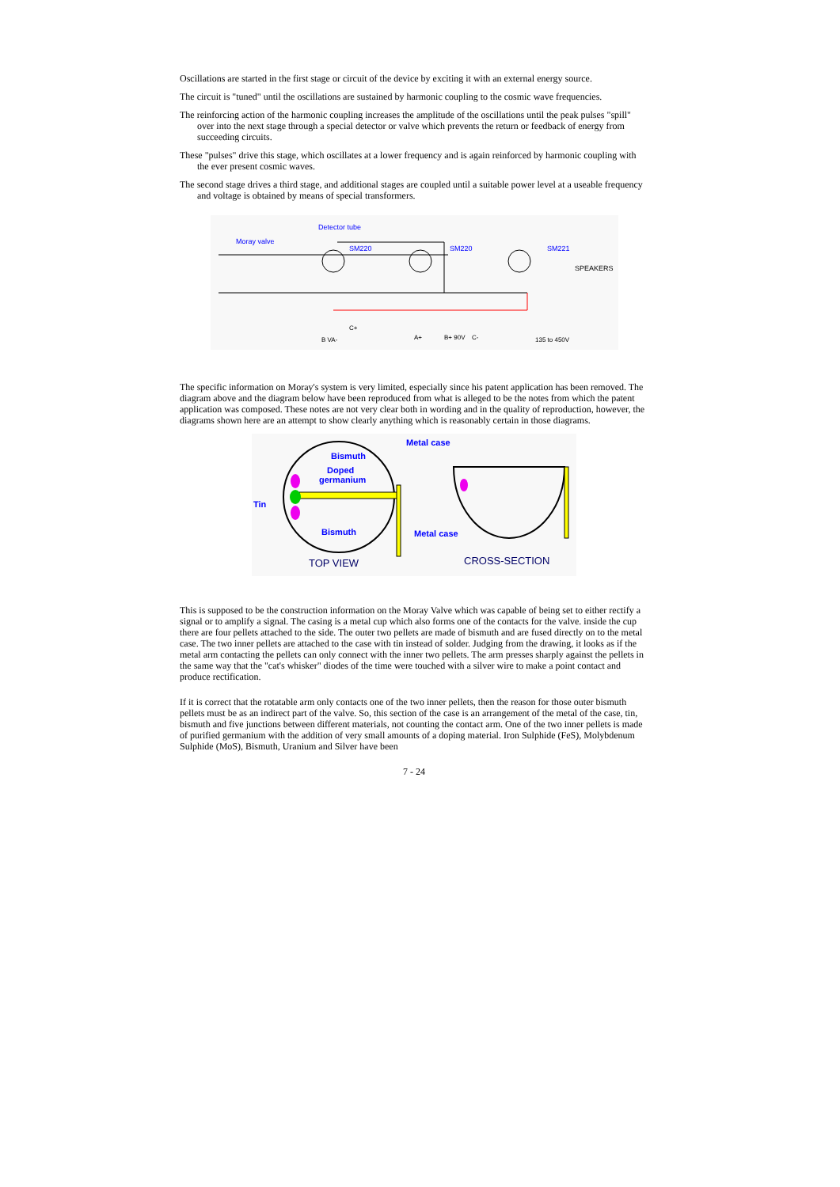Oscillations are started in the first stage or circuit of the device by exciting it with an external energy source.
The circuit is "tuned" until the oscillations are sustained by harmonic coupling to the cosmic wave frequencies.
The reinforcing action of the harmonic coupling increases the amplitude of the oscillations until the peak pulses "spill" over into the next stage through a special detector or valve which prevents the return or feedback of energy from succeeding circuits.
These "pulses" drive this stage, which oscillates at a lower frequency and is again reinforced by harmonic coupling with the ever present cosmic waves.
The second stage drives a third stage, and additional stages are coupled until a suitable power level at a useable frequency and voltage is obtained by means of special transformers.
Moray valve
Detector tube
SM220
SM220
SM221
SPEAKERS
B VA-
C+
A+
B+ 90V
C-
135 to 450V
The specific information on Moray's system is very limited, especially since his patent application has been removed. The diagram above and the diagram below have been reproduced from what is alleged to be the notes from which the patent application was composed. These notes are not very clear both in wording and in the quality of reproduction, however, the diagrams shown here are an attempt to show clearly anything which is reasonably certain in those diagrams.
Metal case
Bismuth
Doped
germanium
Tin
Bismuth
Metal case
TOP VIEW
CROSS-SECTION
This is supposed to be the construction information on the Moray Valve which was capable of being set to either rectify a signal or to amplify a signal. The casing is a metal cup which also forms one of the contacts for the valve. inside the cup there are four pellets attached to the side. The outer two pellets are made of bismuth and are fused directly on to the metal case. The two inner pellets are attached to the case with tin instead of solder. Judging from the drawing, it looks as if the metal arm contacting the pellets can only connect with the inner two pellets. The arm presses sharply against the pellets in the same way that the "cat's whisker" diodes of the time were touched with a silver wire to make a point contact and produce rectification.
If it is correct that the rotatable arm only contacts one of the two inner pellets, then the reason for those outer bismuth pellets must be as an indirect part of the valve. So, this section of the case is an arrangement of the metal of the case, tin, bismuth and five junctions between different materials, not counting the contact arm. One of the two inner pellets is made of purified germanium with the addition of very small amounts of a doping material. Iron Sulphide (FeS), Molybdenum Sulphide (MoS), Bismuth, Uranium and Silver have been
7 - 24